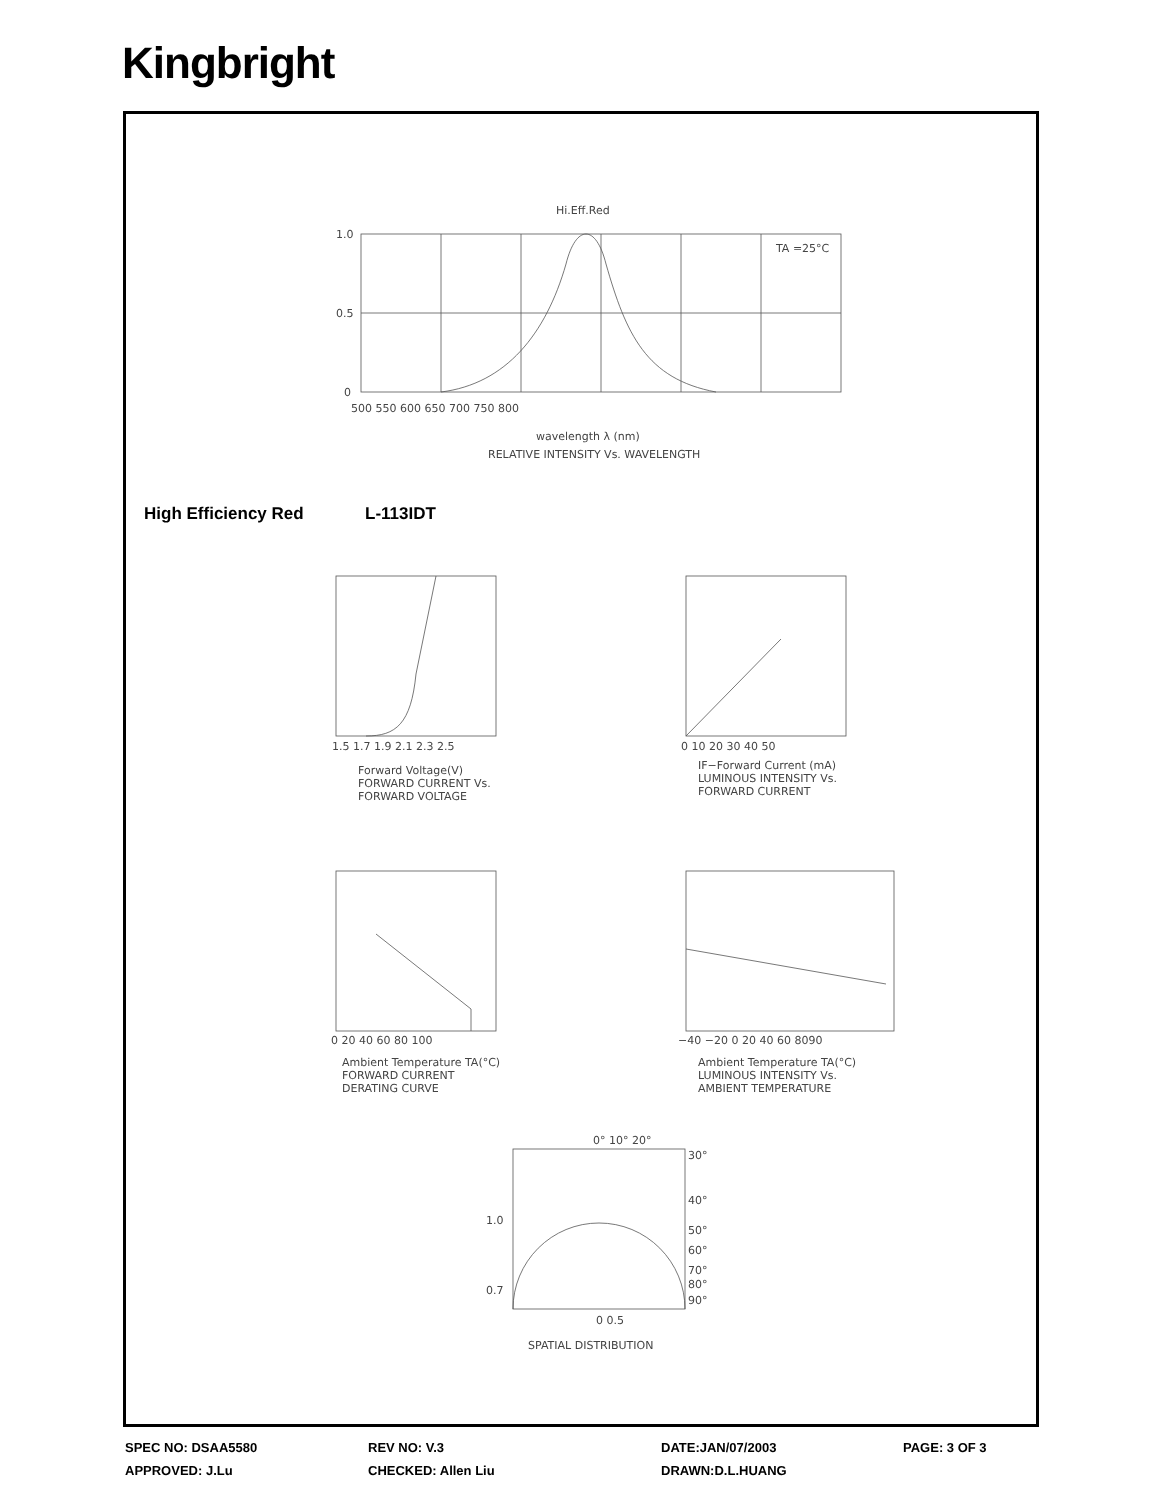Kingbright
Hi.Eff.Red
TA =25°C
1.0
0.5
0
500 550 600 650 700 750 800
wavelength λ (nm)
RELATIVE INTENSITY Vs. WAVELENGTH
1.5 1.7 1.9 2.1 2.3 2.5
Forward Voltage(V)
FORWARD CURRENT Vs.
FORWARD VOLTAGE
0 10 20 30 40 50
IF−Forward Current (mA)
LUMINOUS INTENSITY Vs.
FORWARD CURRENT
0 20 40 60 80 100
Ambient Temperature TA(°C)
FORWARD CURRENT
DERATING CURVE
−40 −20 0 20 40 60 8090
Ambient Temperature TA(°C)
LUMINOUS INTENSITY Vs.
AMBIENT TEMPERATURE
0° 10° 20°
30°
40°
50°
60°
70°
80°
90°
1.0
0.7
0 0.5
SPATIAL DISTRIBUTION
High Efficiency Red L-113IDT
SPEC NO: DSAA5580 REV NO: V.3 DATE:JAN/07/2003 PAGE: 3 OF 3
APPROVED: J.Lu CHECKED: Allen Liu DRAWN:D.L.HUANG